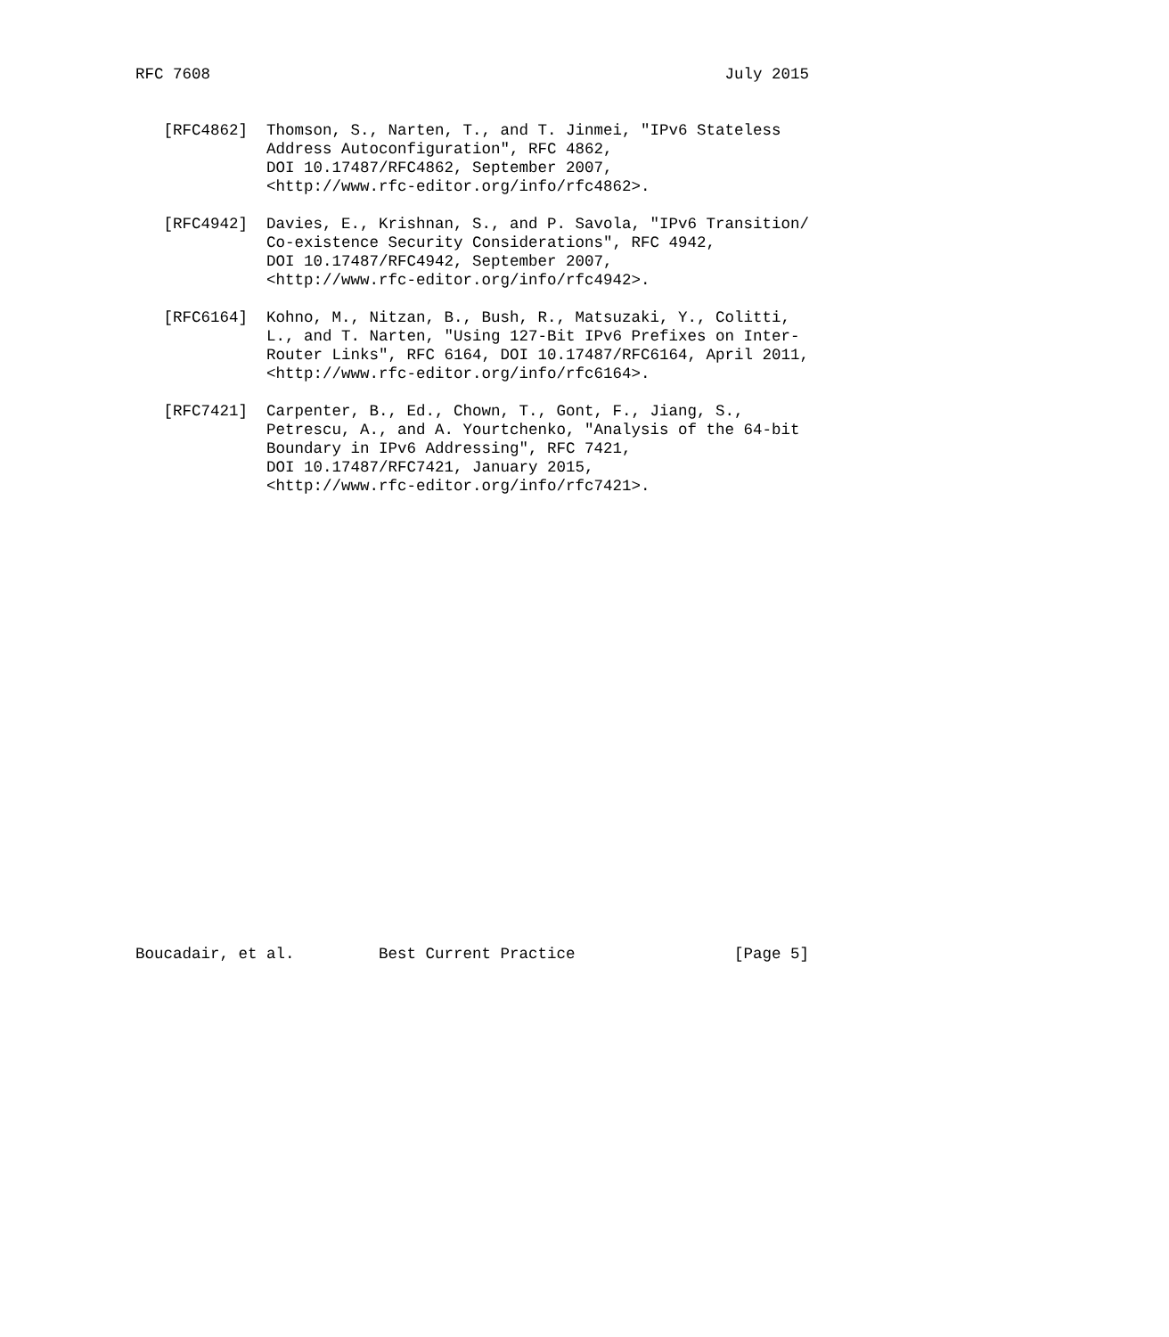RFC 7608                                                       July 2015


   [RFC4862]  Thomson, S., Narten, T., and T. Jinmei, "IPv6 Stateless
              Address Autoconfiguration", RFC 4862,
              DOI 10.17487/RFC4862, September 2007,
              <http://www.rfc-editor.org/info/rfc4862>.

   [RFC4942]  Davies, E., Krishnan, S., and P. Savola, "IPv6 Transition/
              Co-existence Security Considerations", RFC 4942,
              DOI 10.17487/RFC4942, September 2007,
              <http://www.rfc-editor.org/info/rfc4942>.

   [RFC6164]  Kohno, M., Nitzan, B., Bush, R., Matsuzaki, Y., Colitti,
              L., and T. Narten, "Using 127-Bit IPv6 Prefixes on Inter-
              Router Links", RFC 6164, DOI 10.17487/RFC6164, April 2011,
              <http://www.rfc-editor.org/info/rfc6164>.

   [RFC7421]  Carpenter, B., Ed., Chown, T., Gont, F., Jiang, S.,
              Petrescu, A., and A. Yourtchenko, "Analysis of the 64-bit
              Boundary in IPv6 Addressing", RFC 7421,
              DOI 10.17487/RFC7421, January 2015,
              <http://www.rfc-editor.org/info/rfc7421>.
























Boucadair, et al.         Best Current Practice                 [Page 5]